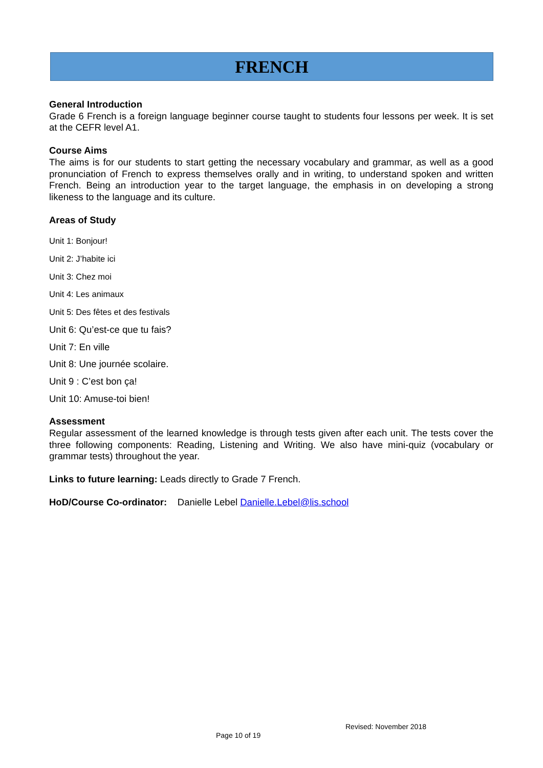FRENCH
General Introduction
Grade 6 French is a foreign language beginner course taught to students four lessons per week. It is set at the CEFR level A1.
Course Aims
The aims is for our students to start getting the necessary vocabulary and grammar, as well as a good pronunciation of French to express themselves orally and in writing, to understand spoken and written French. Being an introduction year to the target language, the emphasis in on developing a strong likeness to the language and its culture.
Areas of Study
Unit 1: Bonjour!
Unit 2: J’habite ici
Unit 3: Chez moi
Unit 4: Les animaux
Unit 5: Des fêtes et des festivals
Unit 6: Qu’est-ce que tu fais?
Unit 7: En ville
Unit 8: Une journée scolaire.
Unit 9 : C’est bon ça!
Unit 10: Amuse-toi bien!
Assessment
Regular assessment of the learned knowledge is through tests given after each unit. The tests cover the three following components: Reading, Listening and Writing. We also have mini-quiz (vocabulary or grammar tests) throughout the year.
Links to future learning: Leads directly to Grade 7 French.
HoD/Course Co-ordinator: Danielle Lebel Danielle.Lebel@lis.school
Revised: November 2018
Page 10 of 19